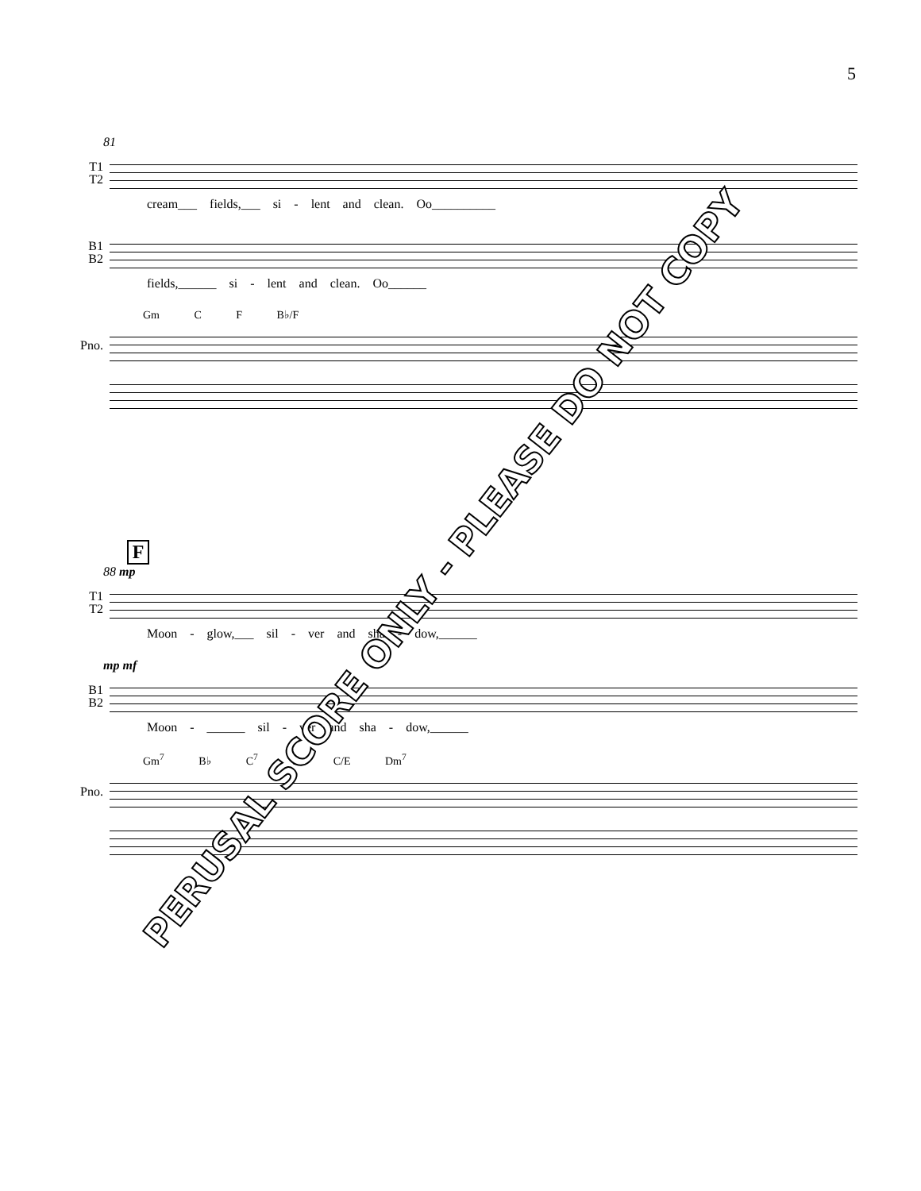5
81
T1
T2
cream___ fields,___ si - lent and clean. Oo__________
B1
B2
fields,______ si - lent and clean. Oo______
Gm C F B♭/F
Pno.
F
88 mp
T1
T2
Moon - glow,___ sil - ver and sha - dow,______
mp mf
B1
B2
Moon - ______ sil - ver and sha - dow,______
Gm<sup>7</sup> B♭ C<sup>7</sup> F C/E Dm<sup>7</sup>
Pno.
PERUSAL SCORE ONLY - PLEASE DO NOT COPY